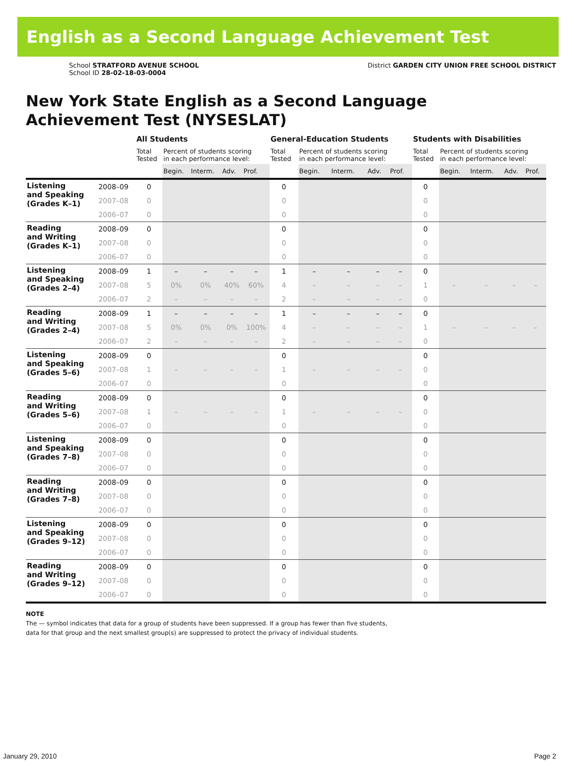English as a Second Language Achievement Test
School STRATFORD AVENUE SCHOOL
School ID 28-02-18-03-0004
District GARDEN CITY UNION FREE SCHOOL DISTRICT
New York State English as a Second Language
Achievement Test (NYSESLAT)
| | | All Students | | | | | General-Education Students | | | | | Students with Disabilities | | | | |
| --- | --- | --- | --- | --- | --- | --- | --- | --- | --- | --- | --- | --- | --- | --- | --- | --- |
| | | Total Tested | Percent of students scoring in each performance level: | | | | Total Tested | Percent of students scoring in each performance level: | | | | Total Tested | Percent of students scoring in each performance level: | | | |
| | | | Begin. | Interm. | Adv. | Prof. | | Begin. | Interm. | Adv. | Prof. | | Begin. | Interm. | Adv. | Prof. |
| Listening and Speaking (Grades K–1) | 2008–09 | 0 | | | | | 0 | | | | | 0 | | | | |
| | 2007–08 | 0 | | | | | 0 | | | | | 0 | | | | |
| | 2006–07 | 0 | | | | | 0 | | | | | 0 | | | | |
| Reading and Writing (Grades K–1) | 2008–09 | 0 | | | | | 0 | | | | | 0 | | | | |
| | 2007–08 | 0 | | | | | 0 | | | | | 0 | | | | |
| | 2006–07 | 0 | | | | | 0 | | | | | 0 | | | | |
| Listening and Speaking (Grades 2–4) | 2008–09 | 1 | – | – | – | – | 1 | – | – | – | – | 0 | | | | |
| | 2007–08 | 5 | 0% | 0% | 40% | 60% | 4 | – | – | – | – | 1 | – | – | – | – |
| | 2006–07 | 2 | – | – | – | – | 2 | – | – | – | – | 0 | | | | |
| Reading and Writing (Grades 2–4) | 2008–09 | 1 | – | – | – | – | 1 | – | – | – | – | 0 | | | | |
| | 2007–08 | 5 | 0% | 0% | 0% | 100% | 4 | – | – | – | – | 1 | – | – | – | – |
| | 2006–07 | 2 | – | – | – | – | 2 | – | – | – | – | 0 | | | | |
| Listening and Speaking (Grades 5–6) | 2008–09 | 0 | | | | | 0 | | | | | 0 | | | | |
| | 2007–08 | 1 | – | – | – | – | 1 | – | – | – | – | 0 | | | | |
| | 2006–07 | 0 | | | | | 0 | | | | | 0 | | | | |
| Reading and Writing (Grades 5–6) | 2008–09 | 0 | | | | | 0 | | | | | 0 | | | | |
| | 2007–08 | 1 | – | – | – | – | 1 | – | – | – | – | 0 | | | | |
| | 2006–07 | 0 | | | | | 0 | | | | | 0 | | | | |
| Listening and Speaking (Grades 7–8) | 2008–09 | 0 | | | | | 0 | | | | | 0 | | | | |
| | 2007–08 | 0 | | | | | 0 | | | | | 0 | | | | |
| | 2006–07 | 0 | | | | | 0 | | | | | 0 | | | | |
| Reading and Writing (Grades 7–8) | 2008–09 | 0 | | | | | 0 | | | | | 0 | | | | |
| | 2007–08 | 0 | | | | | 0 | | | | | 0 | | | | |
| | 2006–07 | 0 | | | | | 0 | | | | | 0 | | | | |
| Listening and Speaking (Grades 9–12) | 2008–09 | 0 | | | | | 0 | | | | | 0 | | | | |
| | 2007–08 | 0 | | | | | 0 | | | | | 0 | | | | |
| | 2006–07 | 0 | | | | | 0 | | | | | 0 | | | | |
| Reading and Writing (Grades 9–12) | 2008–09 | 0 | | | | | 0 | | | | | 0 | | | | |
| | 2007–08 | 0 | | | | | 0 | | | | | 0 | | | | |
| | 2006–07 | 0 | | | | | 0 | | | | | 0 | | | | |
NOTE
The — symbol indicates that data for a group of students have been suppressed. If a group has fewer than five students,
data for that group and the next smallest group(s) are suppressed to protect the privacy of individual students.
January 29, 2010 Page 2